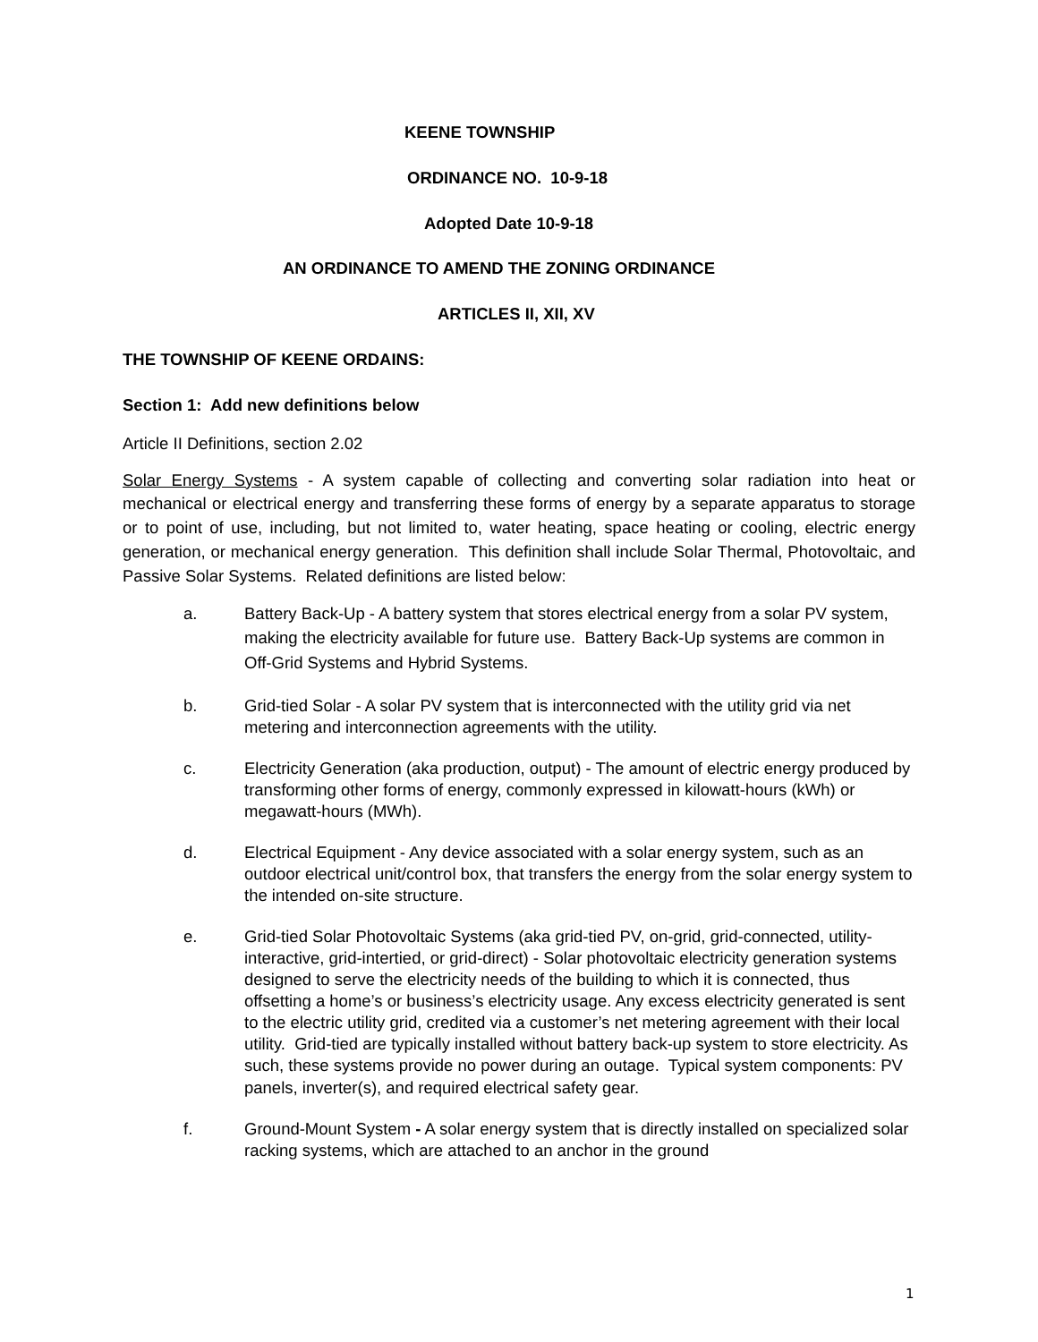KEENE TOWNSHIP
ORDINANCE NO. 10-9-18
Adopted Date 10-9-18
AN ORDINANCE TO AMEND THE ZONING ORDINANCE
ARTICLES II, XII, XV
THE TOWNSHIP OF KEENE ORDAINS:
Section 1: Add new definitions below
Article II Definitions, section 2.02
Solar Energy Systems - A system capable of collecting and converting solar radiation into heat or mechanical or electrical energy and transferring these forms of energy by a separate apparatus to storage or to point of use, including, but not limited to, water heating, space heating or cooling, electric energy generation, or mechanical energy generation. This definition shall include Solar Thermal, Photovoltaic, and Passive Solar Systems. Related definitions are listed below:
a. Battery Back-Up - A battery system that stores electrical energy from a solar PV system, making the electricity available for future use. Battery Back-Up systems are common in Off-Grid Systems and Hybrid Systems.
b. Grid-tied Solar - A solar PV system that is interconnected with the utility grid via net metering and interconnection agreements with the utility.
c. Electricity Generation (aka production, output) - The amount of electric energy produced by transforming other forms of energy, commonly expressed in kilowatt-hours (kWh) or megawatt-hours (MWh).
d. Electrical Equipment - Any device associated with a solar energy system, such as an outdoor electrical unit/control box, that transfers the energy from the solar energy system to the intended on-site structure.
e. Grid-tied Solar Photovoltaic Systems (aka grid-tied PV, on-grid, grid-connected, utility-interactive, grid-intertied, or grid-direct) - Solar photovoltaic electricity generation systems designed to serve the electricity needs of the building to which it is connected, thus offsetting a home’s or business’s electricity usage. Any excess electricity generated is sent to the electric utility grid, credited via a customer’s net metering agreement with their local utility. Grid-tied are typically installed without battery back-up system to store electricity. As such, these systems provide no power during an outage. Typical system components: PV panels, inverter(s), and required electrical safety gear.
f. Ground-Mount System - A solar energy system that is directly installed on specialized solar racking systems, which are attached to an anchor in the ground
1